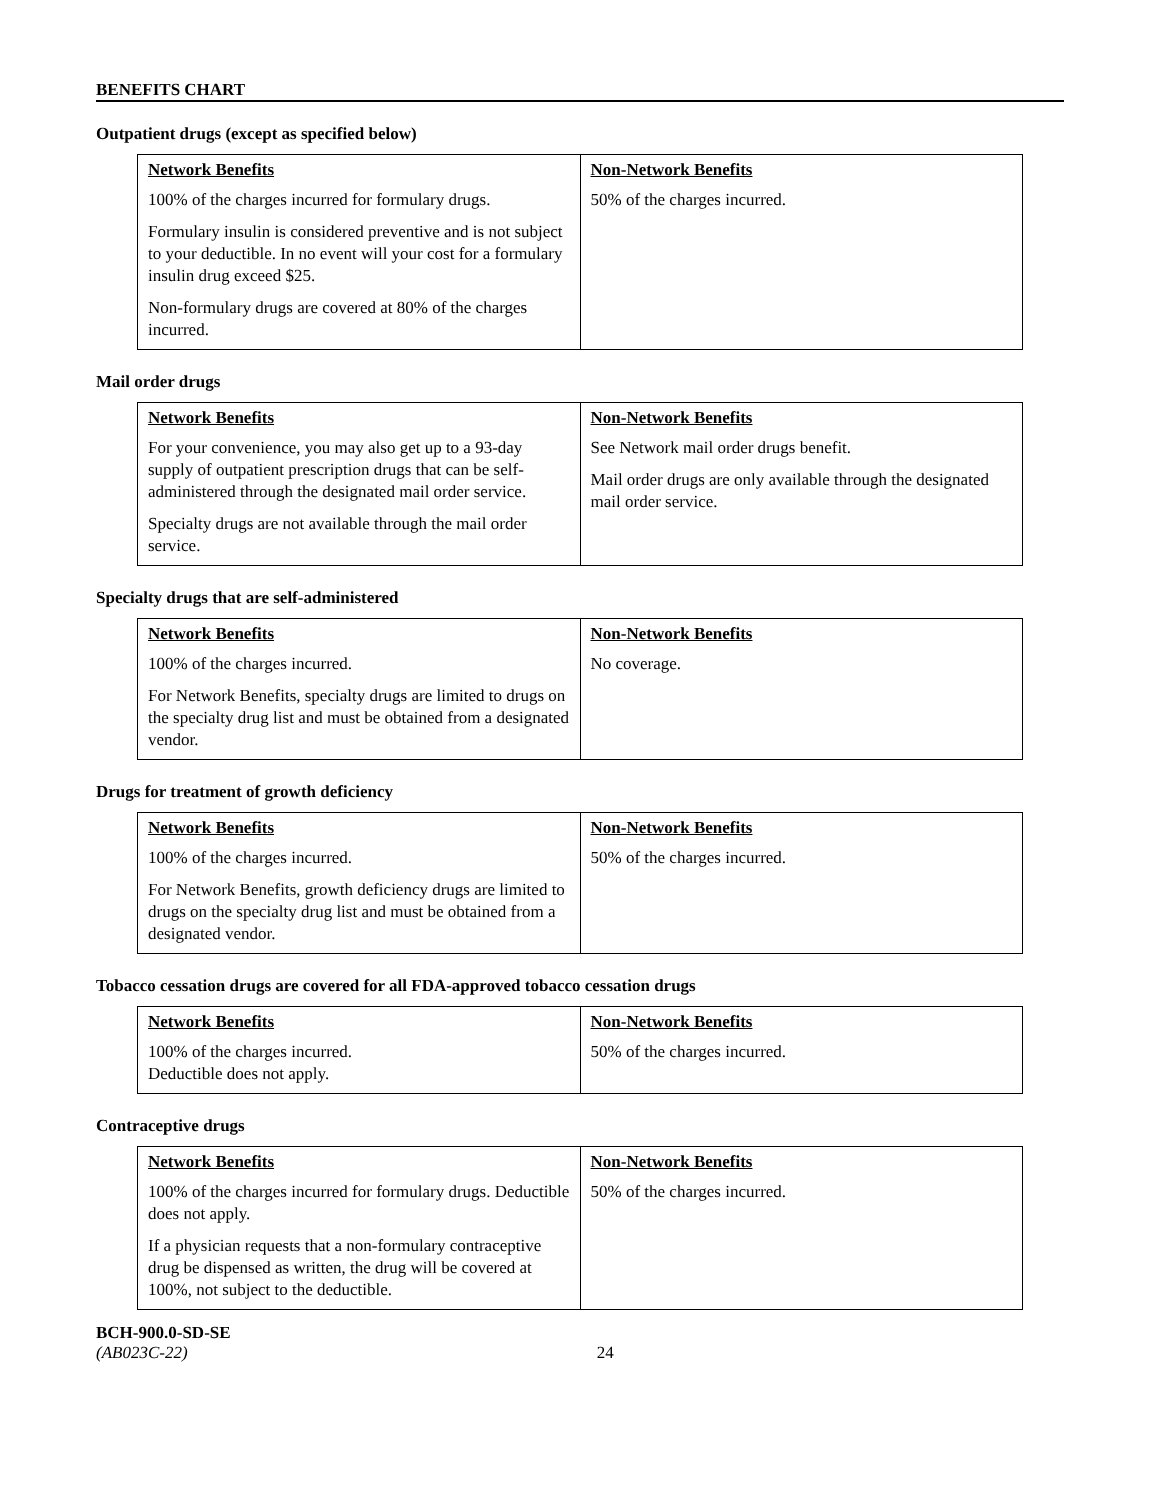BENEFITS CHART
Outpatient drugs (except as specified below)
| Network Benefits 100% of the charges incurred for formulary drugs. Formulary insulin is considered preventive and is not subject to your deductible. In no event will your cost for a formulary insulin drug exceed $25. Non-formulary drugs are covered at 80% of the charges incurred. | Non-Network Benefits 50% of the charges incurred. |
Mail order drugs
| Network Benefits For your convenience, you may also get up to a 93-day supply of outpatient prescription drugs that can be self-administered through the designated mail order service. Specialty drugs are not available through the mail order service. | Non-Network Benefits See Network mail order drugs benefit. Mail order drugs are only available through the designated mail order service. |
Specialty drugs that are self-administered
| Network Benefits 100% of the charges incurred. For Network Benefits, specialty drugs are limited to drugs on the specialty drug list and must be obtained from a designated vendor. | Non-Network Benefits No coverage. |
Drugs for treatment of growth deficiency
| Network Benefits 100% of the charges incurred. For Network Benefits, growth deficiency drugs are limited to drugs on the specialty drug list and must be obtained from a designated vendor. | Non-Network Benefits 50% of the charges incurred. |
Tobacco cessation drugs are covered for all FDA-approved tobacco cessation drugs
| Network Benefits 100% of the charges incurred. Deductible does not apply. | Non-Network Benefits 50% of the charges incurred. |
Contraceptive drugs
| Network Benefits 100% of the charges incurred for formulary drugs. Deductible does not apply. If a physician requests that a non-formulary contraceptive drug be dispensed as written, the drug will be covered at 100%, not subject to the deductible. | Non-Network Benefits 50% of the charges incurred. |
BCH-900.0-SD-SE
(AB023C-22) 24